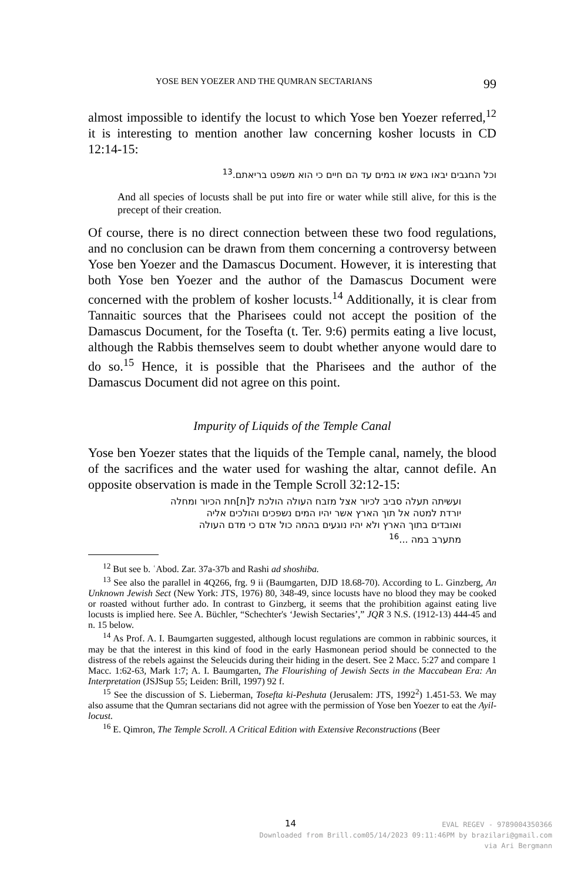YOSE BEN YOEZER AND THE QUMRAN SECTARIANS 99
almost impossible to identify the locust to which Yose ben Yoezer referred,<sup>12</sup> it is interesting to mention another law concerning kosher locusts in CD 12:14-15:
וכל החגבים יבאו באש או במים עד הם חיים כי הוא משפט בריאתם.<sup>13</sup>
And all species of locusts shall be put into fire or water while still alive, for this is the precept of their creation.
Of course, there is no direct connection between these two food regulations, and no conclusion can be drawn from them concerning a controversy between Yose ben Yoezer and the Damascus Document. However, it is interesting that both Yose ben Yoezer and the author of the Damascus Document were concerned with the problem of kosher locusts.<sup>14</sup> Additionally, it is clear from Tannaitic sources that the Pharisees could not accept the position of the Damascus Document, for the Tosefta (t. Ter. 9:6) permits eating a live locust, although the Rabbis themselves seem to doubt whether anyone would dare to do so.<sup>15</sup> Hence, it is possible that the Pharisees and the author of the Damascus Document did not agree on this point.
Impurity of Liquids of the Temple Canal
Yose ben Yoezer states that the liquids of the Temple canal, namely, the blood of the sacrifices and the water used for washing the altar, cannot defile. An opposite observation is made in the Temple Scroll 32:12-15:
ועשיתה תעלה סביב לכיור אצל מזבח העולה הולכת ל[ת]חת הכיור ומחלה
יורדת למטה אל תוך הארץ אשר יהיו המים נשפכים והולכים אליה
ואובדים בתוך הארץ ולא יהיו נוגעים בהמה כול אדם כי מדם העולה
מתערב במה ...<sup>16</sup>
<sup>12</sup> But see b. ʿAbod. Zar. 37a-37b and Rashi ad shoshiba.
<sup>13</sup> See also the parallel in 4Q266, frg. 9 ii (Baumgarten, DJD 18.68-70). According to L. Ginzberg, An Unknown Jewish Sect (New York: JTS, 1976) 80, 348-49, since locusts have no blood they may be cooked or roasted without further ado. In contrast to Ginzberg, it seems that the prohibition against eating live locusts is implied here. See A. Büchler, “Schechter's ‘Jewish Sectaries’,” JQR 3 N.S. (1912-13) 444-45 and n. 15 below.
<sup>14</sup> As Prof. A. I. Baumgarten suggested, although locust regulations are common in rabbinic sources, it may be that the interest in this kind of food in the early Hasmonean period should be connected to the distress of the rebels against the Seleucids during their hiding in the desert. See 2 Macc. 5:27 and compare 1 Macc. 1:62-63, Mark 1:7; A. I. Baumgarten, The Flourishing of Jewish Sects in the Maccabean Era: An Interpretation (JSJSup 55; Leiden: Brill, 1997) 92 f.
<sup>15</sup> See the discussion of S. Lieberman, Tosefta ki-Peshuta (Jerusalem: JTS, 1992<sup>2</sup>) 1.451-53. We may also assume that the Qumran sectarians did not agree with the permission of Yose ben Yoezer to eat the Ayil-locust.
<sup>16</sup> E. Qimron, The Temple Scroll. A Critical Edition with Extensive Reconstructions (Beer
14
EVAL REGEV - 9789004350366
Downloaded from Brill.com05/14/2023 09:11:46PM by brazilari@gmail.com
via Ari Bergmann